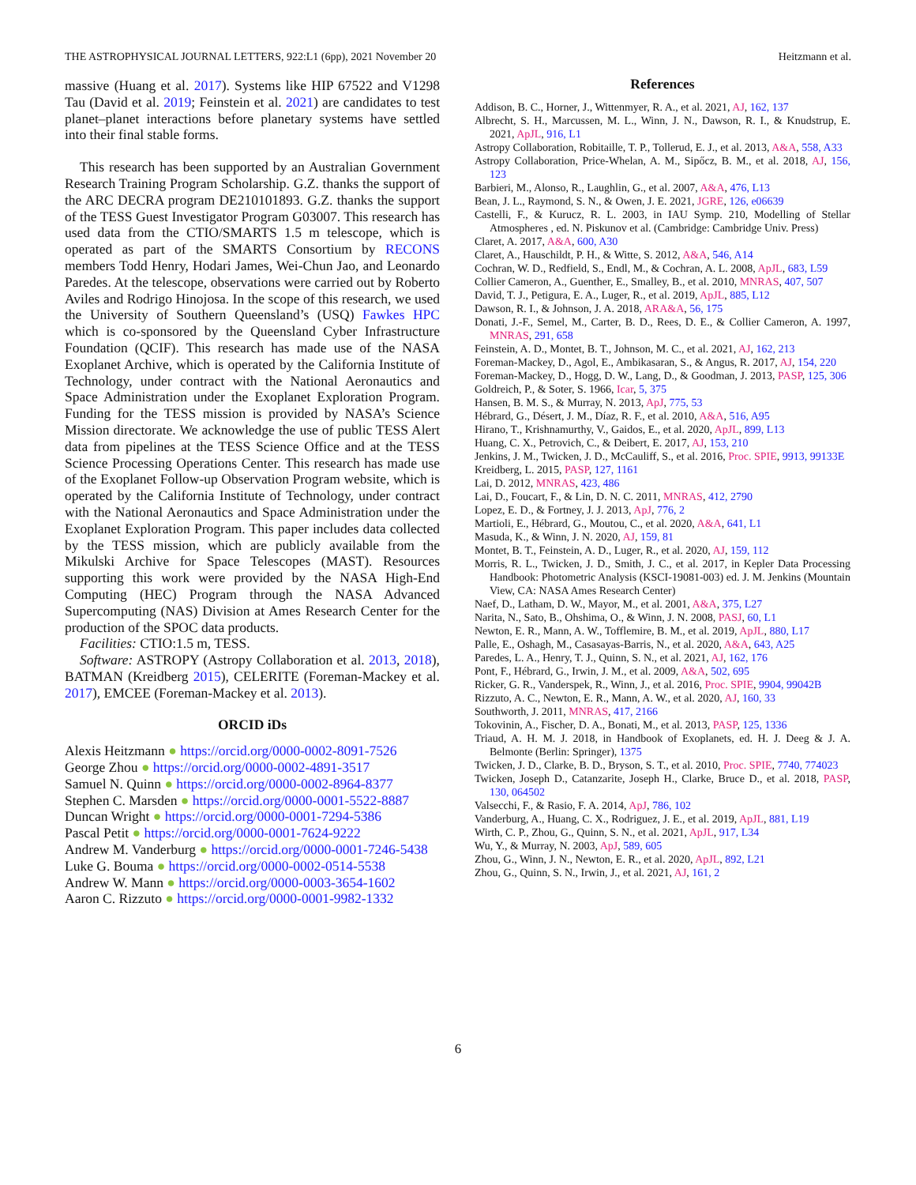THE ASTROPHYSICAL JOURNAL LETTERS, 922:L1 (6pp), 2021 November 20 Heitzmann et al.
massive (Huang et al. 2017). Systems like HIP 67522 and V1298 Tau (David et al. 2019; Feinstein et al. 2021) are candidates to test planet–planet interactions before planetary systems have settled into their final stable forms.
This research has been supported by an Australian Government Research Training Program Scholarship. G.Z. thanks the support of the ARC DECRA program DE210101893. G.Z. thanks the support of the TESS Guest Investigator Program G03007. This research has used data from the CTIO/SMARTS 1.5 m telescope, which is operated as part of the SMARTS Consortium by RECONS members Todd Henry, Hodari James, Wei-Chun Jao, and Leonardo Paredes. At the telescope, observations were carried out by Roberto Aviles and Rodrigo Hinojosa. In the scope of this research, we used the University of Southern Queensland’s (USQ) Fawkes HPC which is co-sponsored by the Queensland Cyber Infrastructure Foundation (QCIF). This research has made use of the NASA Exoplanet Archive, which is operated by the California Institute of Technology, under contract with the National Aeronautics and Space Administration under the Exoplanet Exploration Program. Funding for the TESS mission is provided by NASA’s Science Mission directorate. We acknowledge the use of public TESS Alert data from pipelines at the TESS Science Office and at the TESS Science Processing Operations Center. This research has made use of the Exoplanet Follow-up Observation Program website, which is operated by the California Institute of Technology, under contract with the National Aeronautics and Space Administration under the Exoplanet Exploration Program. This paper includes data collected by the TESS mission, which are publicly available from the Mikulski Archive for Space Telescopes (MAST). Resources supporting this work were provided by the NASA High-End Computing (HEC) Program through the NASA Advanced Supercomputing (NAS) Division at Ames Research Center for the production of the SPOC data products.
Facilities: CTIO:1.5 m, TESS.
Software: ASTROPY (Astropy Collaboration et al. 2013, 2018), BATMAN (Kreidberg 2015), CELERITE (Foreman-Mackey et al. 2017), EMCEE (Foreman-Mackey et al. 2013).
ORCID iDs
Alexis Heitzmann ● https://orcid.org/0000-0002-8091-7526
George Zhou ● https://orcid.org/0000-0002-4891-3517
Samuel N. Quinn ● https://orcid.org/0000-0002-8964-8377
Stephen C. Marsden ● https://orcid.org/0000-0001-5522-8887
Duncan Wright ● https://orcid.org/0000-0001-7294-5386
Pascal Petit ● https://orcid.org/0000-0001-7624-9222
Andrew M. Vanderburg ● https://orcid.org/0000-0001-7246-5438
Luke G. Bouma ● https://orcid.org/0000-0002-0514-5538
Andrew W. Mann ● https://orcid.org/0000-0003-3654-1602
Aaron C. Rizzuto ● https://orcid.org/0000-0001-9982-1332
References
Addison, B. C., Horner, J., Wittenmyer, R. A., et al. 2021, AJ, 162, 137
Albrecht, S. H., Marcussen, M. L., Winn, J. N., Dawson, R. I., & Knudstrup, E. 2021, ApJL, 916, L1
Astropy Collaboration, Robitaille, T. P., Tollerud, E. J., et al. 2013, A&A, 558, A33
Astropy Collaboration, Price-Whelan, A. M., Sipőcz, B. M., et al. 2018, AJ, 156, 123
Barbieri, M., Alonso, R., Laughlin, G., et al. 2007, A&A, 476, L13
Bean, J. L., Raymond, S. N., & Owen, J. E. 2021, JGRE, 126, e06639
Castelli, F., & Kurucz, R. L. 2003, in IAU Symp. 210, Modelling of Stellar Atmospheres , ed. N. Piskunov et al. (Cambridge: Cambridge Univ. Press)
Claret, A. 2017, A&A, 600, A30
Claret, A., Hauschildt, P. H., & Witte, S. 2012, A&A, 546, A14
Cochran, W. D., Redfield, S., Endl, M., & Cochran, A. L. 2008, ApJL, 683, L59
Collier Cameron, A., Guenther, E., Smalley, B., et al. 2010, MNRAS, 407, 507
David, T. J., Petigura, E. A., Luger, R., et al. 2019, ApJL, 885, L12
Dawson, R. I., & Johnson, J. A. 2018, ARA&A, 56, 175
Donati, J.-F., Semel, M., Carter, B. D., Rees, D. E., & Collier Cameron, A. 1997, MNRAS, 291, 658
Feinstein, A. D., Montet, B. T., Johnson, M. C., et al. 2021, AJ, 162, 213
Foreman-Mackey, D., Agol, E., Ambikasaran, S., & Angus, R. 2017, AJ, 154, 220
Foreman-Mackey, D., Hogg, D. W., Lang, D., & Goodman, J. 2013, PASP, 125, 306
Goldreich, P., & Soter, S. 1966, Icar, 5, 375
Hansen, B. M. S., & Murray, N. 2013, ApJ, 775, 53
Hébrard, G., Désert, J. M., Díaz, R. F., et al. 2010, A&A, 516, A95
Hirano, T., Krishnamurthy, V., Gaidos, E., et al. 2020, ApJL, 899, L13
Huang, C. X., Petrovich, C., & Deibert, E. 2017, AJ, 153, 210
Jenkins, J. M., Twicken, J. D., McCauliff, S., et al. 2016, Proc. SPIE, 9913, 99133E
Kreidberg, L. 2015, PASP, 127, 1161
Lai, D. 2012, MNRAS, 423, 486
Lai, D., Foucart, F., & Lin, D. N. C. 2011, MNRAS, 412, 2790
Lopez, E. D., & Fortney, J. J. 2013, ApJ, 776, 2
Martioli, E., Hébrard, G., Moutou, C., et al. 2020, A&A, 641, L1
Masuda, K., & Winn, J. N. 2020, AJ, 159, 81
Montet, B. T., Feinstein, A. D., Luger, R., et al. 2020, AJ, 159, 112
Morris, R. L., Twicken, J. D., Smith, J. C., et al. 2017, in Kepler Data Processing Handbook: Photometric Analysis (KSCI-19081-003) ed. J. M. Jenkins (Mountain View, CA: NASA Ames Research Center)
Naef, D., Latham, D. W., Mayor, M., et al. 2001, A&A, 375, L27
Narita, N., Sato, B., Ohshima, O., & Winn, J. N. 2008, PASJ, 60, L1
Newton, E. R., Mann, A. W., Tofflemire, B. M., et al. 2019, ApJL, 880, L17
Palle, E., Oshagh, M., Casasayas-Barris, N., et al. 2020, A&A, 643, A25
Paredes, L. A., Henry, T. J., Quinn, S. N., et al. 2021, AJ, 162, 176
Pont, F., Hébrard, G., Irwin, J. M., et al. 2009, A&A, 502, 695
Ricker, G. R., Vanderspek, R., Winn, J., et al. 2016, Proc. SPIE, 9904, 99042B
Rizzuto, A. C., Newton, E. R., Mann, A. W., et al. 2020, AJ, 160, 33
Southworth, J. 2011, MNRAS, 417, 2166
Tokovinin, A., Fischer, D. A., Bonati, M., et al. 2013, PASP, 125, 1336
Triaud, A. H. M. J. 2018, in Handbook of Exoplanets, ed. H. J. Deeg & J. A. Belmonte (Berlin: Springer), 1375
Twicken, J. D., Clarke, B. D., Bryson, S. T., et al. 2010, Proc. SPIE, 7740, 774023
Twicken, Joseph D., Catanzarite, Joseph H., Clarke, Bruce D., et al. 2018, PASP, 130, 064502
Valsecchi, F., & Rasio, F. A. 2014, ApJ, 786, 102
Vanderburg, A., Huang, C. X., Rodriguez, J. E., et al. 2019, ApJL, 881, L19
Wirth, C. P., Zhou, G., Quinn, S. N., et al. 2021, ApJL, 917, L34
Wu, Y., & Murray, N. 2003, ApJ, 589, 605
Zhou, G., Winn, J. N., Newton, E. R., et al. 2020, ApJL, 892, L21
Zhou, G., Quinn, S. N., Irwin, J., et al. 2021, AJ, 161, 2
6